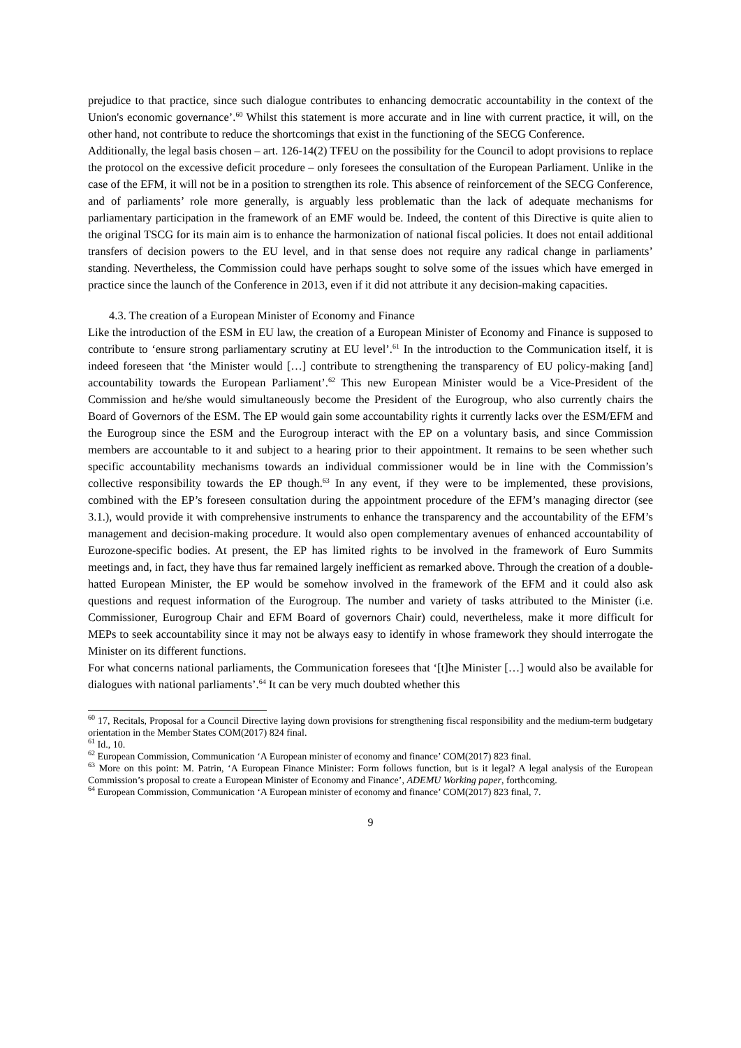prejudice to that practice, since such dialogue contributes to enhancing democratic accountability in the context of the Union's economic governance’.<sup>60</sup> Whilst this statement is more accurate and in line with current practice, it will, on the other hand, not contribute to reduce the shortcomings that exist in the functioning of the SECG Conference.
Additionally, the legal basis chosen – art. 126-14(2) TFEU on the possibility for the Council to adopt provisions to replace the protocol on the excessive deficit procedure – only foresees the consultation of the European Parliament. Unlike in the case of the EFM, it will not be in a position to strengthen its role. This absence of reinforcement of the SECG Conference, and of parliaments’ role more generally, is arguably less problematic than the lack of adequate mechanisms for parliamentary participation in the framework of an EMF would be. Indeed, the content of this Directive is quite alien to the original TSCG for its main aim is to enhance the harmonization of national fiscal policies. It does not entail additional transfers of decision powers to the EU level, and in that sense does not require any radical change in parliaments’ standing. Nevertheless, the Commission could have perhaps sought to solve some of the issues which have emerged in practice since the launch of the Conference in 2013, even if it did not attribute it any decision-making capacities.
4.3. The creation of a European Minister of Economy and Finance
Like the introduction of the ESM in EU law, the creation of a European Minister of Economy and Finance is supposed to contribute to ‘ensure strong parliamentary scrutiny at EU level’.<sup>61</sup> In the introduction to the Communication itself, it is indeed foreseen that ‘the Minister would […] contribute to strengthening the transparency of EU policy-making [and] accountability towards the European Parliament’.<sup>62</sup> This new European Minister would be a Vice-President of the Commission and he/she would simultaneously become the President of the Eurogroup, who also currently chairs the Board of Governors of the ESM. The EP would gain some accountability rights it currently lacks over the ESM/EFM and the Eurogroup since the ESM and the Eurogroup interact with the EP on a voluntary basis, and since Commission members are accountable to it and subject to a hearing prior to their appointment. It remains to be seen whether such specific accountability mechanisms towards an individual commissioner would be in line with the Commission’s collective responsibility towards the EP though.<sup>63</sup> In any event, if they were to be implemented, these provisions, combined with the EP’s foreseen consultation during the appointment procedure of the EFM’s managing director (see 3.1.), would provide it with comprehensive instruments to enhance the transparency and the accountability of the EFM’s management and decision-making procedure. It would also open complementary avenues of enhanced accountability of Eurozone-specific bodies. At present, the EP has limited rights to be involved in the framework of Euro Summits meetings and, in fact, they have thus far remained largely inefficient as remarked above. Through the creation of a double-hatted European Minister, the EP would be somehow involved in the framework of the EFM and it could also ask questions and request information of the Eurogroup. The number and variety of tasks attributed to the Minister (i.e. Commissioner, Eurogroup Chair and EFM Board of governors Chair) could, nevertheless, make it more difficult for MEPs to seek accountability since it may not be always easy to identify in whose framework they should interrogate the Minister on its different functions.
For what concerns national parliaments, the Communication foresees that ‘[t]he Minister […] would also be available for dialogues with national parliaments’.<sup>64</sup> It can be very much doubted whether this
<sup>60</sup> 17, Recitals, Proposal for a Council Directive laying down provisions for strengthening fiscal responsibility and the medium-term budgetary orientation in the Member States COM(2017) 824 final.
<sup>61</sup> Id., 10.
<sup>62</sup> European Commission, Communication ‘A European minister of economy and finance’ COM(2017) 823 final.
<sup>63</sup> More on this point: M. Patrin, ‘A European Finance Minister: Form follows function, but is it legal? A legal analysis of the European Commission’s proposal to create a European Minister of Economy and Finance’, ADEMU Working paper, forthcoming.
<sup>64</sup> European Commission, Communication ‘A European minister of economy and finance’ COM(2017) 823 final, 7.
9